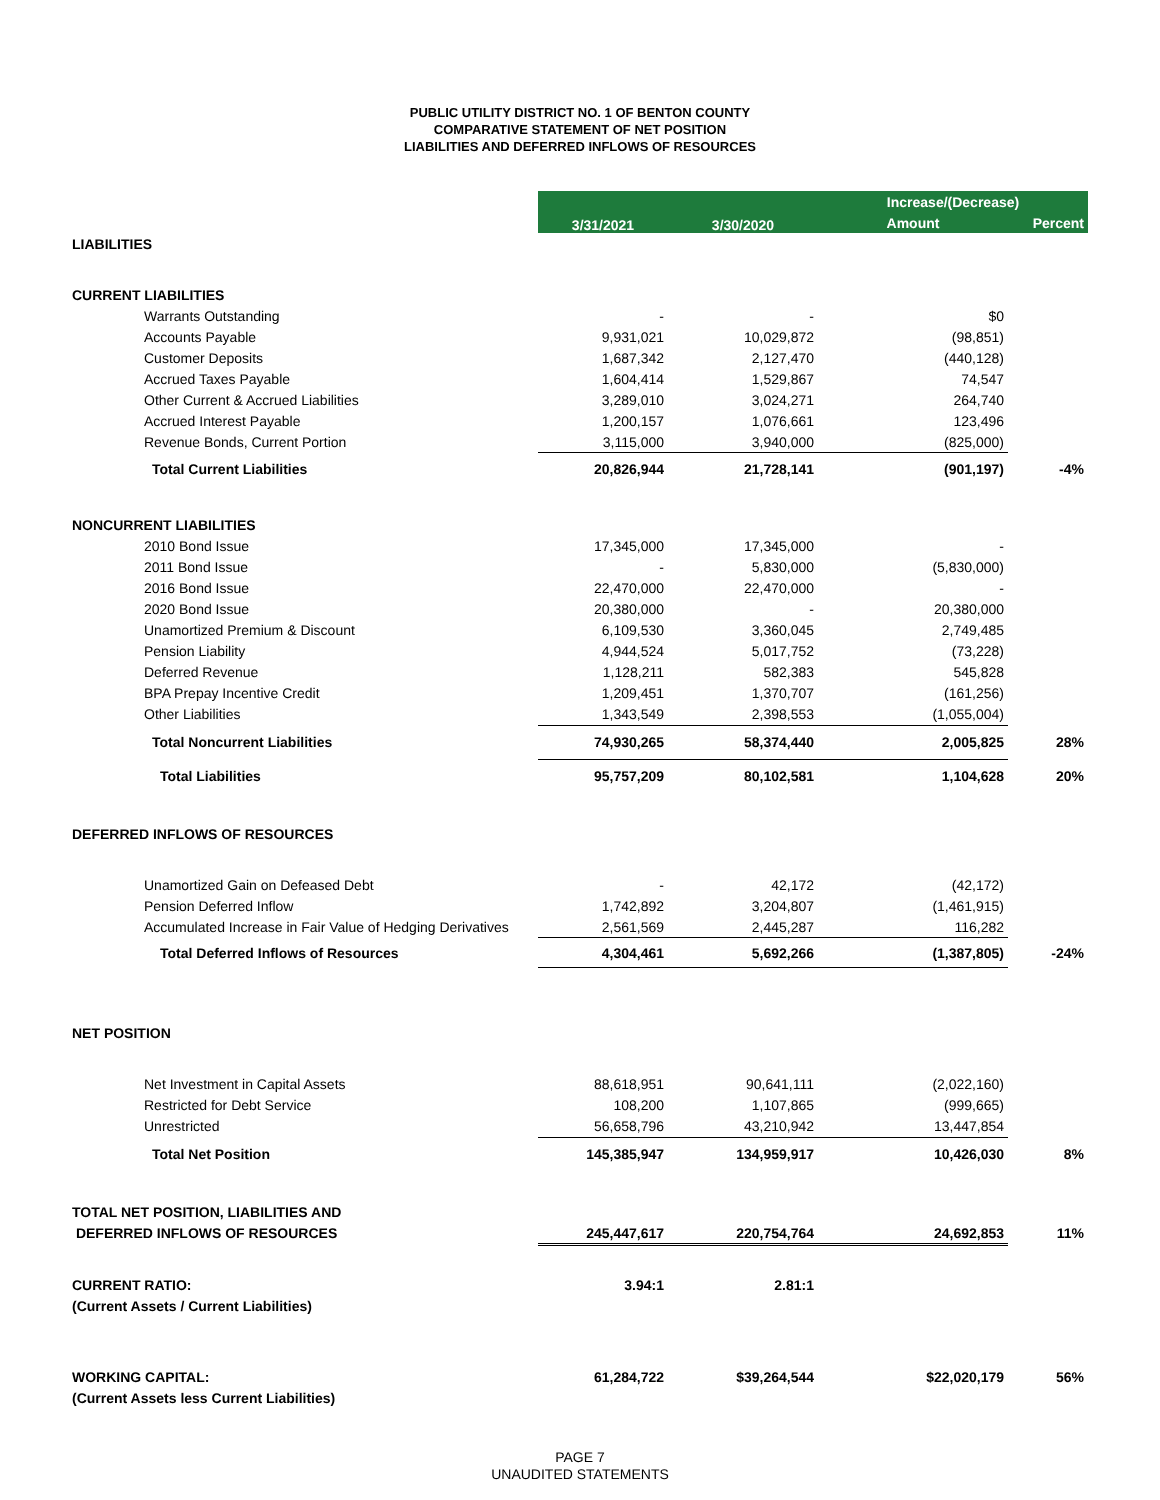PUBLIC UTILITY DISTRICT NO. 1 OF BENTON COUNTY
COMPARATIVE STATEMENT OF NET POSITION
LIABILITIES AND DEFERRED INFLOWS OF RESOURCES
| | 3/31/2021 | 3/30/2020 | Increase/(Decrease) | |
| | | | Amount | Percent |
| LIABILITIES | | | | |
| CURRENT LIABILITIES | | | | |
| Warrants Outstanding | - | - | $0 | |
| Accounts Payable | 9,931,021 | 10,029,872 | (98,851) | |
| Customer Deposits | 1,687,342 | 2,127,470 | (440,128) | |
| Accrued Taxes Payable | 1,604,414 | 1,529,867 | 74,547 | |
| Other Current & Accrued Liabilities | 3,289,010 | 3,024,271 | 264,740 | |
| Accrued Interest Payable | 1,200,157 | 1,076,661 | 123,496 | |
| Revenue Bonds, Current Portion | 3,115,000 | 3,940,000 | (825,000) | |
| Total Current Liabilities | 20,826,944 | 21,728,141 | (901,197) | -4% |
| NONCURRENT LIABILITIES | | | | |
| 2010 Bond Issue | 17,345,000 | 17,345,000 | - | |
| 2011 Bond Issue | - | 5,830,000 | (5,830,000) | |
| 2016 Bond Issue | 22,470,000 | 22,470,000 | - | |
| 2020 Bond Issue | 20,380,000 | - | 20,380,000 | |
| Unamortized Premium & Discount | 6,109,530 | 3,360,045 | 2,749,485 | |
| Pension Liability | 4,944,524 | 5,017,752 | (73,228) | |
| Deferred Revenue | 1,128,211 | 582,383 | 545,828 | |
| BPA Prepay Incentive Credit | 1,209,451 | 1,370,707 | (161,256) | |
| Other Liabilities | 1,343,549 | 2,398,553 | (1,055,004) | |
| Total Noncurrent Liabilities | 74,930,265 | 58,374,440 | 2,005,825 | 28% |
| Total Liabilities | 95,757,209 | 80,102,581 | 1,104,628 | 20% |
| DEFERRED INFLOWS OF RESOURCES | | | | |
| Unamortized Gain on Defeased Debt | - | 42,172 | (42,172) | |
| Pension Deferred Inflow | 1,742,892 | 3,204,807 | (1,461,915) | |
| Accumulated Increase in Fair Value of Hedging Derivatives | 2,561,569 | 2,445,287 | 116,282 | |
| Total Deferred Inflows of Resources | 4,304,461 | 5,692,266 | (1,387,805) | -24% |
| NET POSITION | | | | |
| Net Investment in Capital Assets | 88,618,951 | 90,641,111 | (2,022,160) | |
| Restricted for Debt Service | 108,200 | 1,107,865 | (999,665) | |
| Unrestricted | 56,658,796 | 43,210,942 | 13,447,854 | |
| Total Net Position | 145,385,947 | 134,959,917 | 10,426,030 | 8% |
| TOTAL NET POSITION, LIABILITIES AND | | | | |
| DEFERRED INFLOWS OF RESOURCES | 245,447,617 | 220,754,764 | 24,692,853 | 11% |
| CURRENT RATIO: | 3.94:1 | 2.81:1 | | |
| (Current Assets / Current Liabilities) | | | | |
| WORKING CAPITAL: | 61,284,722 | $39,264,544 | $22,020,179 | 56% |
| (Current Assets less Current Liabilities) | | | | |
PAGE 7
UNAUDITED STATEMENTS